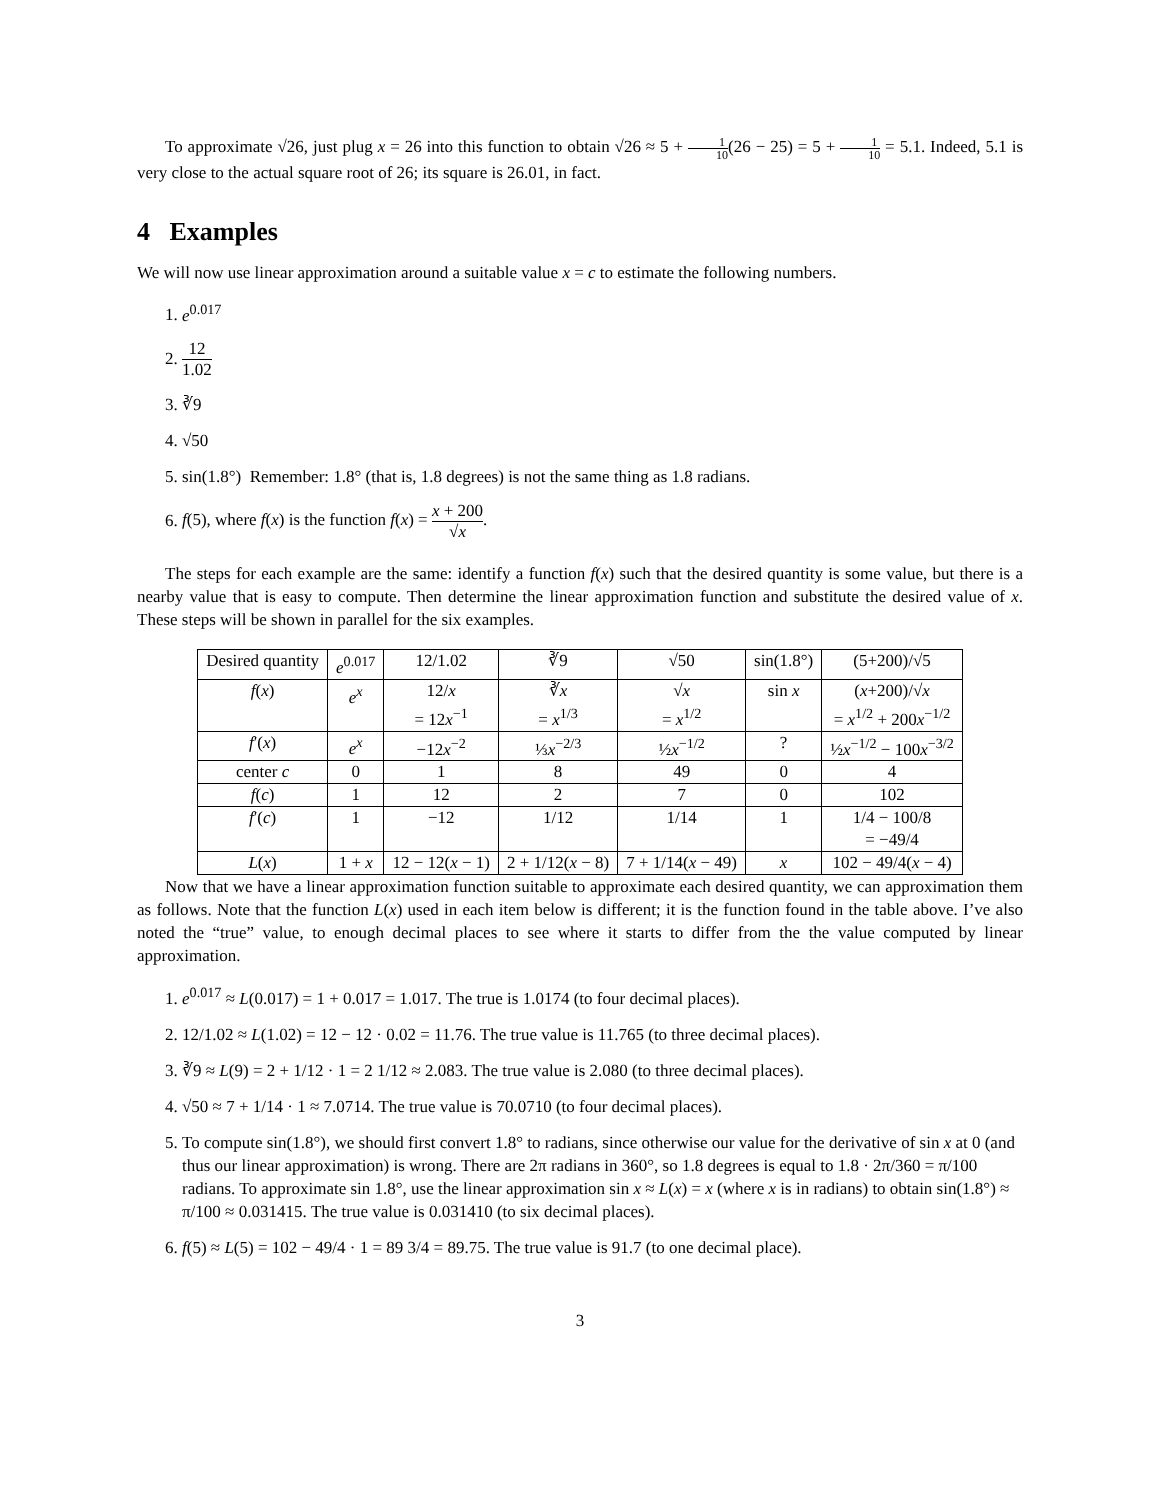To approximate √26, just plug x = 26 into this function to obtain √26 ≈ 5 + 1 10(26 − 25) = 5 + 1 10 = 5.1. Indeed, 5.1 is very close to the actual square root of 26; its square is 26.01, in fact.
4 Examples
We will now use linear approximation around a suitable value x = c to estimate the following numbers.
1. e<sup>0.017</sup>
2. 12 1.02
3. ∛9
4. √50
5. sin(1.8°) Remember: 1.8° (that is, 1.8 degrees) is not the same thing as 1.8 radians.
6. f(5), where f(x) is the function f(x) = x + 200 √x.
The steps for each example are the same: identify a function f(x) such that the desired quantity is some value, but there is a nearby value that is easy to compute. Then determine the linear approximation function and substitute the desired value of x. These steps will be shown in parallel for the six examples.
| Desired quantity | e<sup>0.017</sup> | 12/1.02 | ∛9 | √50 | sin(1.8°) | (5+200)/√5 |
| --- | --- | --- | --- | --- | --- | --- |
| f ( x ) | e<sup>x</sup> | 12/ x = 12 x<sup>−1</sup> | ∛ x = x<sup>1/3</sup> | √ x = x<sup>1/2</sup> | sin x | ( x +200)/√ x = x<sup>1/2</sup> + 200 x<sup>−1/2</sup> |
| f ′( x ) | e<sup>x</sup> | −12 x<sup>−2</sup> | ⅓ x<sup>−2/3</sup> | ½ x<sup>−1/2</sup> | ? | ½ x<sup>−1/2</sup> − 100 x<sup>−3/2</sup> |
| center c | 0 | 1 | 8 | 49 | 0 | 4 |
| f ( c ) | 1 | 12 | 2 | 7 | 0 | 102 |
| f ′( c ) | 1 | −12 | 1/12 | 1/14 | 1 | 1/4 − 100/8 = −49/4 |
| L ( x ) | 1 + x | 12 − 12( x − 1) | 2 + 1/12( x − 8) | 7 + 1/14( x − 49) | x | 102 − 49/4( x − 4) |
Now that we have a linear approximation function suitable to approximate each desired quantity, we can approximation them as follows. Note that the function L(x) used in each item below is different; it is the function found in the table above. I’ve also noted the “true” value, to enough decimal places to see where it starts to differ from the the value computed by linear approximation.
1. e<sup>0.017</sup> ≈ L(0.017) = 1 + 0.017 = 1.017. The true is 1.0174 (to four decimal places).
2. 12/1.02 ≈ L(1.02) = 12 − 12 · 0.02 = 11.76. The true value is 11.765 (to three decimal places).
3. ∛9 ≈ L(9) = 2 + 1/12 · 1 = 2 1/12 ≈ 2.083. The true value is 2.080 (to three decimal places).
4. √50 ≈ 7 + 1/14 · 1 ≈ 7.0714. The true value is 70.0710 (to four decimal places).
5. To compute sin(1.8°), we should first convert 1.8° to radians, since otherwise our value for the derivative of sin x at 0 (and thus our linear approximation) is wrong. There are 2π radians in 360°, so 1.8 degrees is equal to 1.8 · 2π/360 = π/100 radians. To approximate sin 1.8°, use the linear approximation sin x ≈ L(x) = x (where x is in radians) to obtain sin(1.8°) ≈ π/100 ≈ 0.031415. The true value is 0.031410 (to six decimal places).
6. f(5) ≈ L(5) = 102 − 49/4 · 1 = 89 3/4 = 89.75. The true value is 91.7 (to one decimal place).
3